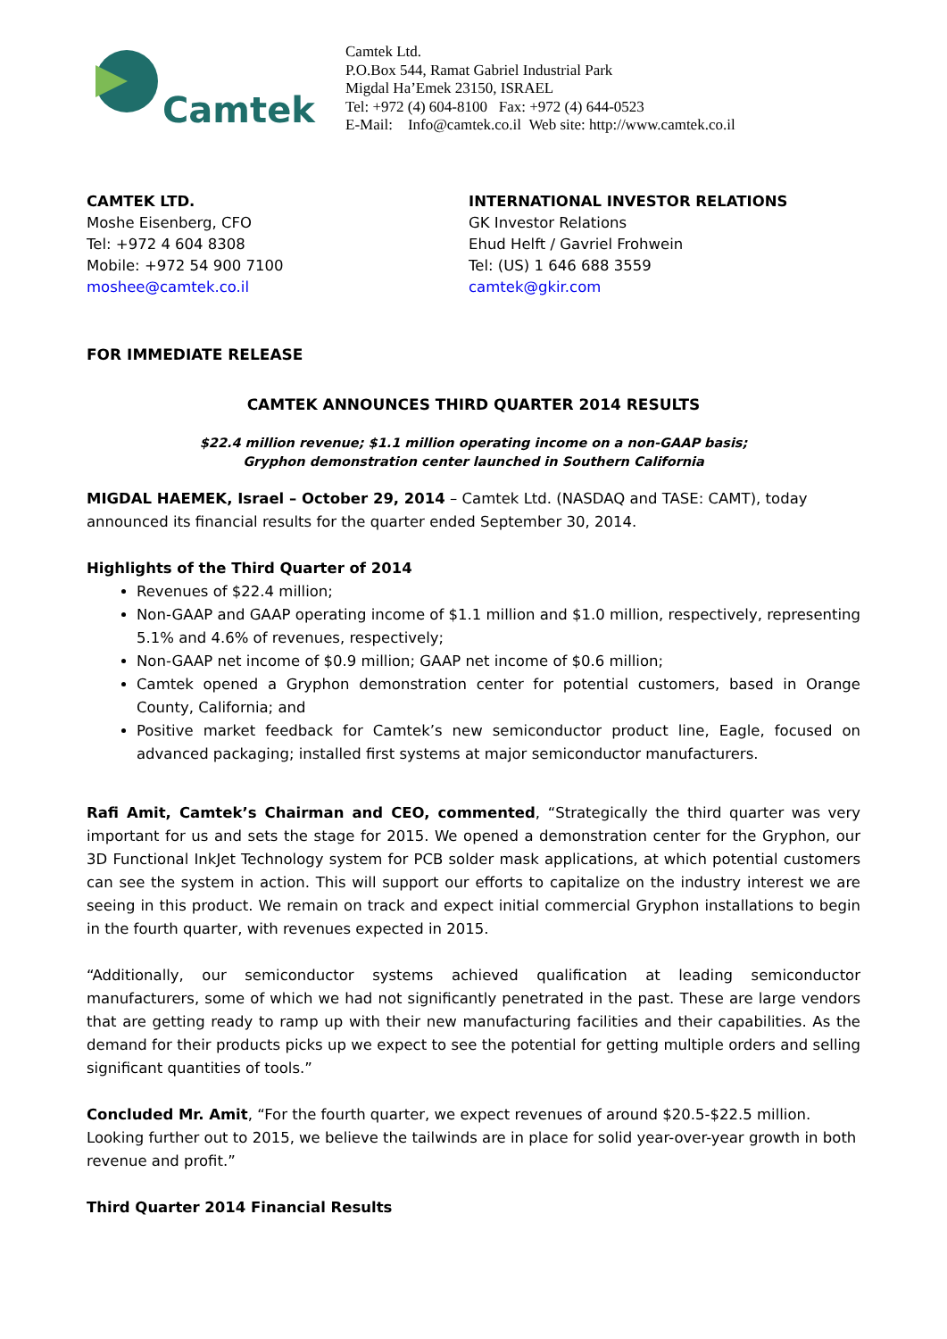Camtek
Camtek Ltd.
P.O.Box 544, Ramat Gabriel Industrial Park
Migdal Ha’Emek 23150, ISRAEL
Tel: +972 (4) 604-8100 Fax: +972 (4) 644-0523
E-Mail: Info@camtek.co.il Web site: http://www.camtek.co.il
CAMTEK LTD.
Moshe Eisenberg, CFO
Tel: +972 4 604 8308
Mobile: +972 54 900 7100
moshee@camtek.co.il
INTERNATIONAL INVESTOR RELATIONS
GK Investor Relations
Ehud Helft / Gavriel Frohwein
Tel: (US) 1 646 688 3559
camtek@gkir.com
FOR IMMEDIATE RELEASE
CAMTEK ANNOUNCES THIRD QUARTER 2014 RESULTS
$22.4 million revenue; $1.1 million operating income on a non-GAAP basis;
Gryphon demonstration center launched in Southern California
MIGDAL HAEMEK, Israel – October 29, 2014 – Camtek Ltd. (NASDAQ and TASE: CAMT), today announced its financial results for the quarter ended September 30, 2014.
Highlights of the Third Quarter of 2014
Revenues of $22.4 million;
Non-GAAP and GAAP operating income of $1.1 million and $1.0 million, respectively, representing 5.1% and 4.6% of revenues, respectively;
Non-GAAP net income of $0.9 million; GAAP net income of $0.6 million;
Camtek opened a Gryphon demonstration center for potential customers, based in Orange County, California; and
Positive market feedback for Camtek’s new semiconductor product line, Eagle, focused on advanced packaging; installed first systems at major semiconductor manufacturers.
Rafi Amit, Camtek’s Chairman and CEO, commented, “Strategically the third quarter was very important for us and sets the stage for 2015. We opened a demonstration center for the Gryphon, our 3D Functional InkJet Technology system for PCB solder mask applications, at which potential customers can see the system in action. This will support our efforts to capitalize on the industry interest we are seeing in this product. We remain on track and expect initial commercial Gryphon installations to begin in the fourth quarter, with revenues expected in 2015.
“Additionally, our semiconductor systems achieved qualification at leading semiconductor manufacturers, some of which we had not significantly penetrated in the past. These are large vendors that are getting ready to ramp up with their new manufacturing facilities and their capabilities. As the demand for their products picks up we expect to see the potential for getting multiple orders and selling significant quantities of tools.”
Concluded Mr. Amit, “For the fourth quarter, we expect revenues of around $20.5-$22.5 million. Looking further out to 2015, we believe the tailwinds are in place for solid year-over-year growth in both revenue and profit.”
Third Quarter 2014 Financial Results